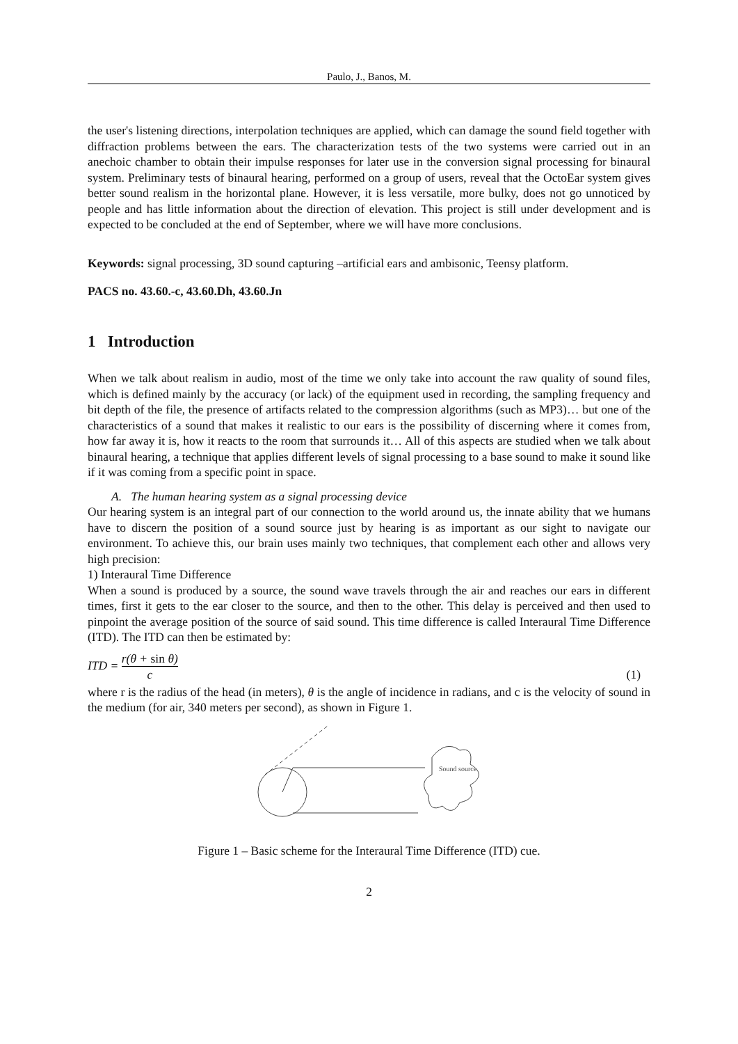Paulo, J., Banos, M.
the user's listening directions, interpolation techniques are applied, which can damage the sound field together with diffraction problems between the ears. The characterization tests of the two systems were carried out in an anechoic chamber to obtain their impulse responses for later use in the conversion signal processing for binaural system. Preliminary tests of binaural hearing, performed on a group of users, reveal that the OctoEar system gives better sound realism in the horizontal plane. However, it is less versatile, more bulky, does not go unnoticed by people and has little information about the direction of elevation. This project is still under development and is expected to be concluded at the end of September, where we will have more conclusions.
Keywords: signal processing, 3D sound capturing –artificial ears and ambisonic, Teensy platform.
PACS no. 43.60.-c, 43.60.Dh, 43.60.Jn
1 Introduction
When we talk about realism in audio, most of the time we only take into account the raw quality of sound files, which is defined mainly by the accuracy (or lack) of the equipment used in recording, the sampling frequency and bit depth of the file, the presence of artifacts related to the compression algorithms (such as MP3)… but one of the characteristics of a sound that makes it realistic to our ears is the possibility of discerning where it comes from, how far away it is, how it reacts to the room that surrounds it… All of this aspects are studied when we talk about binaural hearing, a technique that applies different levels of signal processing to a base sound to make it sound like if it was coming from a specific point in space.
A. The human hearing system as a signal processing device
Our hearing system is an integral part of our connection to the world around us, the innate ability that we humans have to discern the position of a sound source just by hearing is as important as our sight to navigate our environment. To achieve this, our brain uses mainly two techniques, that complement each other and allows very high precision:
1) Interaural Time Difference
When a sound is produced by a source, the sound wave travels through the air and reaches our ears in different times, first it gets to the ear closer to the source, and then to the other. This delay is perceived and then used to pinpoint the average position of the source of said sound. This time difference is called Interaural Time Difference (ITD). The ITD can then be estimated by:
ITD = r(θ + sin θ) c (1)
where r is the radius of the head (in meters), θ is the angle of incidence in radians, and c is the velocity of sound in the medium (for air, 340 meters per second), as shown in Figure 1.
Sound source
Figure 1 – Basic scheme for the Interaural Time Difference (ITD) cue.
2